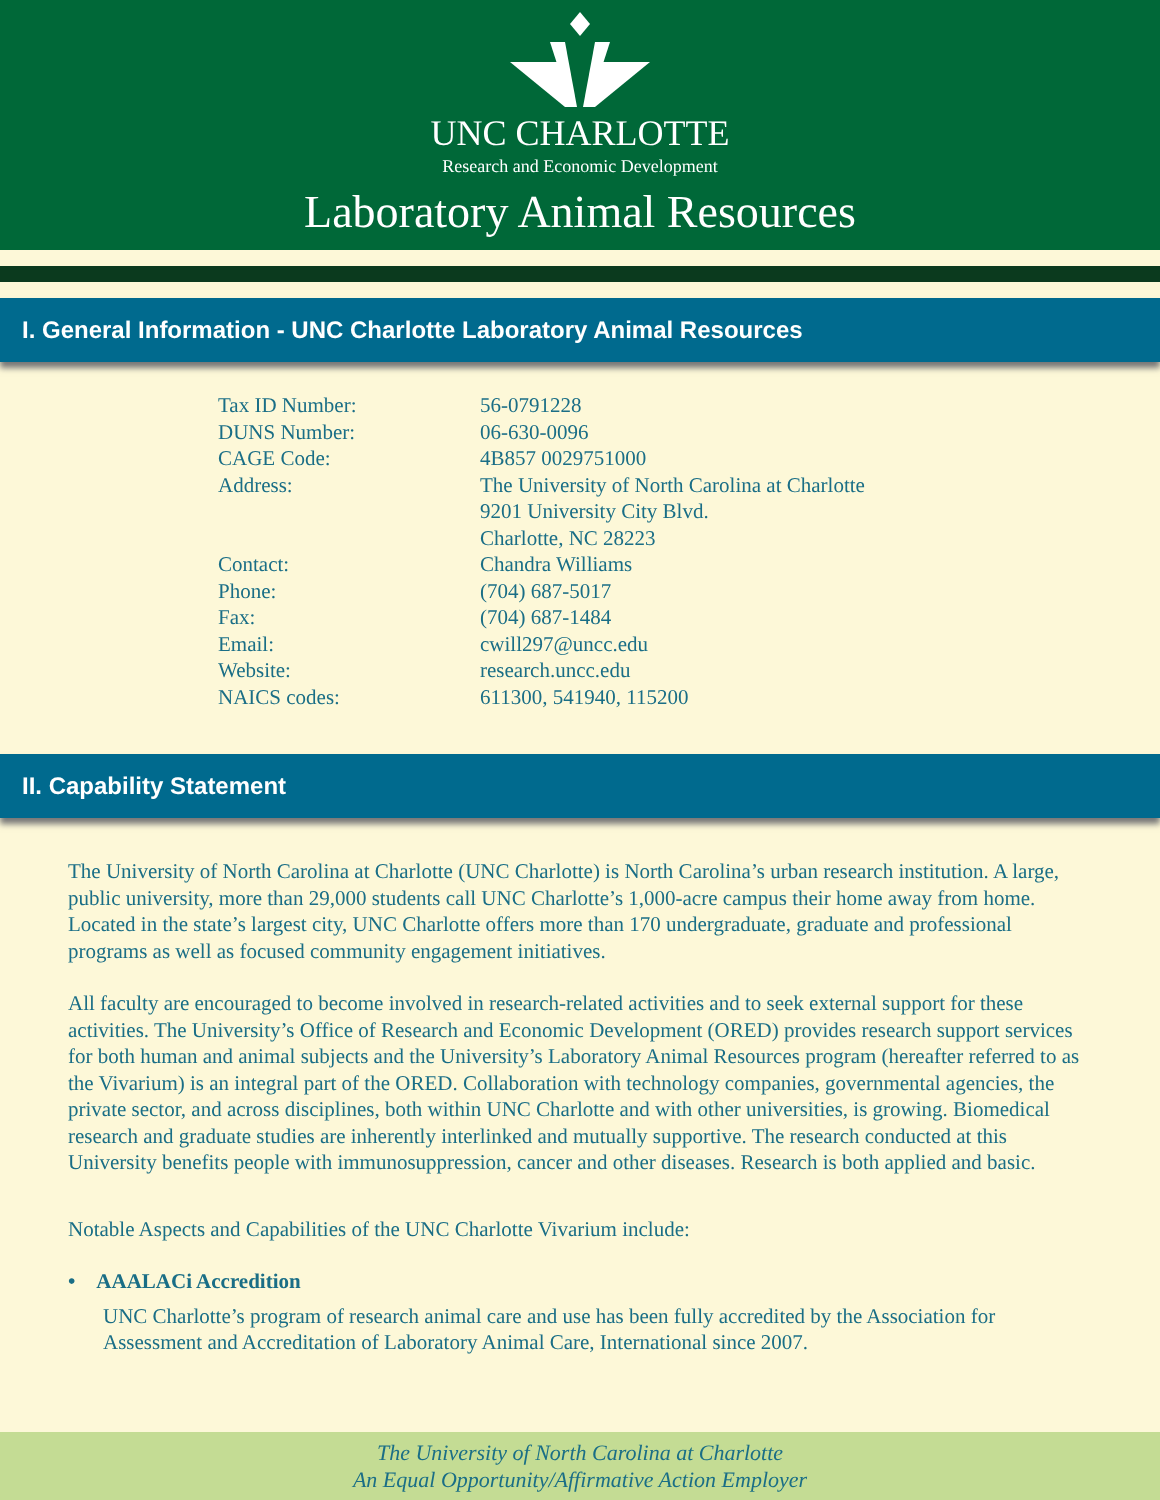UNC CHARLOTTE
Research and Economic Development
Laboratory Animal Resources
I. General Information - UNC Charlotte Laboratory Animal Resources
| Tax ID Number: | 56-0791228 |
| DUNS Number: | 06-630-0096 |
| CAGE Code: | 4B857 0029751000 |
| Address: | The University of North Carolina at Charlotte 9201 University City Blvd. Charlotte, NC 28223 |
| Contact: | Chandra Williams |
| Phone: | (704) 687-5017 |
| Fax: | (704) 687-1484 |
| Email: | cwill297@uncc.edu |
| Website: | research.uncc.edu |
| NAICS codes: | 611300, 541940, 115200 |
II. Capability Statement
The University of North Carolina at Charlotte (UNC Charlotte) is North Carolina’s urban research institution. A large, public university, more than 29,000 students call UNC Charlotte’s 1,000-acre campus their home away from home. Located in the state’s largest city, UNC Charlotte offers more than 170 undergraduate, graduate and professional programs as well as focused community engagement initiatives.
All faculty are encouraged to become involved in research-related activities and to seek external support for these activities. The University’s Office of Research and Economic Development (ORED) provides research support services for both human and animal subjects and the University’s Laboratory Animal Resources program (hereafter referred to as the Vivarium) is an integral part of the ORED. Collaboration with technology companies, governmental agencies, the private sector, and across disciplines, both within UNC Charlotte and with other universities, is growing. Biomedical research and graduate studies are inherently interlinked and mutually supportive. The research conducted at this University benefits people with immunosuppression, cancer and other diseases. Research is both applied and basic.
Notable Aspects and Capabilities of the UNC Charlotte Vivarium include:
• AAALACi Accredition
UNC Charlotte’s program of research animal care and use has been fully accredited by the Association for Assessment and Accreditation of Laboratory Animal Care, International since 2007.
The University of North Carolina at Charlotte
An Equal Opportunity/Affirmative Action Employer